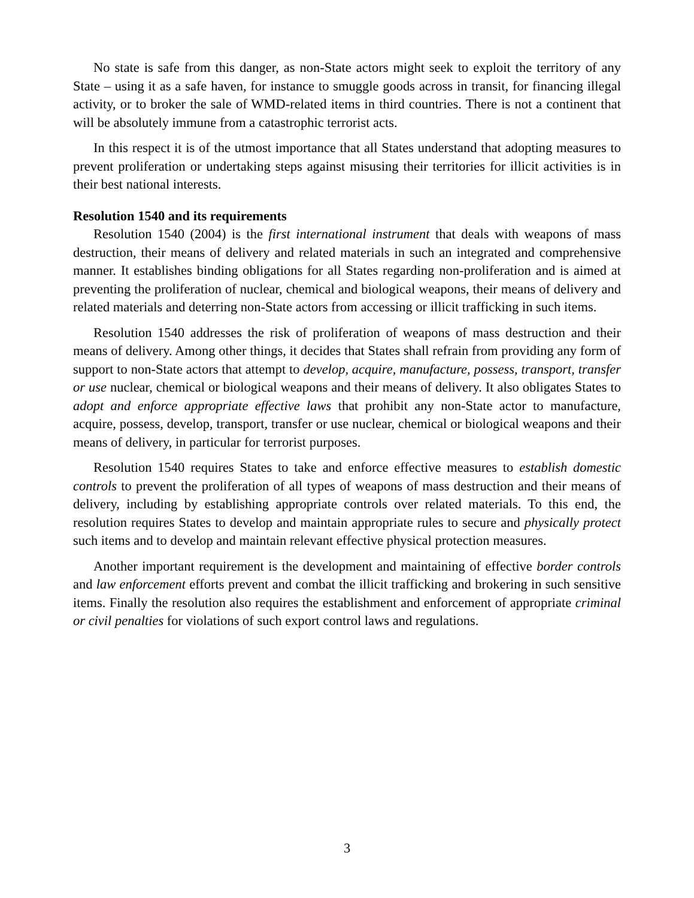No state is safe from this danger, as non-State actors might seek to exploit the territory of any State – using it as a safe haven, for instance to smuggle goods across in transit, for financing illegal activity, or to broker the sale of WMD-related items in third countries. There is not a continent that will be absolutely immune from a catastrophic terrorist acts.
In this respect it is of the utmost importance that all States understand that adopting measures to prevent proliferation or undertaking steps against misusing their territories for illicit activities is in their best national interests.
Resolution 1540 and its requirements
Resolution 1540 (2004) is the first international instrument that deals with weapons of mass destruction, their means of delivery and related materials in such an integrated and comprehensive manner. It establishes binding obligations for all States regarding non-proliferation and is aimed at preventing the proliferation of nuclear, chemical and biological weapons, their means of delivery and related materials and deterring non-State actors from accessing or illicit trafficking in such items.
Resolution 1540 addresses the risk of proliferation of weapons of mass destruction and their means of delivery. Among other things, it decides that States shall refrain from providing any form of support to non-State actors that attempt to develop, acquire, manufacture, possess, transport, transfer or use nuclear, chemical or biological weapons and their means of delivery. It also obligates States to adopt and enforce appropriate effective laws that prohibit any non-State actor to manufacture, acquire, possess, develop, transport, transfer or use nuclear, chemical or biological weapons and their means of delivery, in particular for terrorist purposes.
Resolution 1540 requires States to take and enforce effective measures to establish domestic controls to prevent the proliferation of all types of weapons of mass destruction and their means of delivery, including by establishing appropriate controls over related materials. To this end, the resolution requires States to develop and maintain appropriate rules to secure and physically protect such items and to develop and maintain relevant effective physical protection measures.
Another important requirement is the development and maintaining of effective border controls and law enforcement efforts prevent and combat the illicit trafficking and brokering in such sensitive items. Finally the resolution also requires the establishment and enforcement of appropriate criminal or civil penalties for violations of such export control laws and regulations.
3